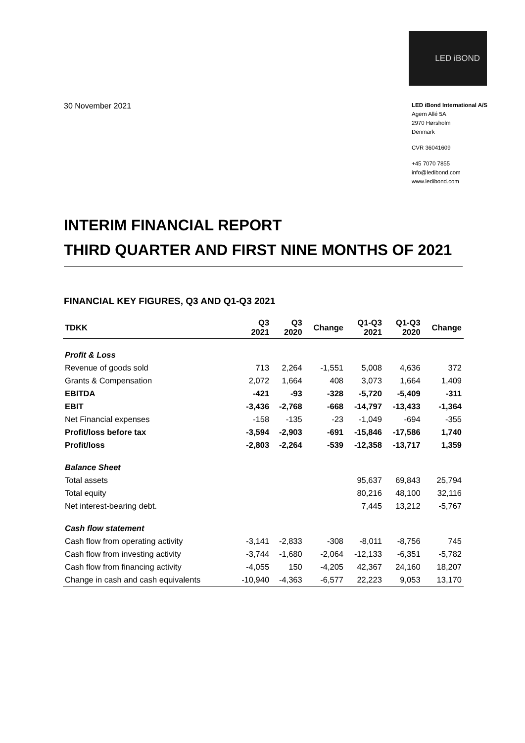LED iBOND
30 November 2021
LED iBond International A/S
Agern Allé 5A
2970 Hørsholm
Denmark
CVR 36041609
+45 7070 7855
info@ledibond.com
www.ledibond.com
INTERIM FINANCIAL REPORT
THIRD QUARTER AND FIRST NINE MONTHS OF 2021
FINANCIAL KEY FIGURES, Q3 AND Q1-Q3 2021
| TDKK | Q3 2021 | Q3 2020 | Change | Q1-Q3 2021 | Q1-Q3 2020 | Change |
| --- | --- | --- | --- | --- | --- | --- |
| Profit & Loss | | | | | | |
| Revenue of goods sold | 713 | 2,264 | -1,551 | 5,008 | 4,636 | 372 |
| Grants & Compensation | 2,072 | 1,664 | 408 | 3,073 | 1,664 | 1,409 |
| EBITDA | -421 | -93 | -328 | -5,720 | -5,409 | -311 |
| EBIT | -3,436 | -2,768 | -668 | -14,797 | -13,433 | -1,364 |
| Net Financial expenses | -158 | -135 | -23 | -1,049 | -694 | -355 |
| Profit/loss before tax | -3,594 | -2,903 | -691 | -15,846 | -17,586 | 1,740 |
| Profit/loss | -2,803 | -2,264 | -539 | -12,358 | -13,717 | 1,359 |
| Balance Sheet | | | | | | |
| Total assets | | | | 95,637 | 69,843 | 25,794 |
| Total equity | | | | 80,216 | 48,100 | 32,116 |
| Net interest-bearing debt. | | | | 7,445 | 13,212 | -5,767 |
| Cash flow statement | | | | | | |
| Cash flow from operating activity | -3,141 | -2,833 | -308 | -8,011 | -8,756 | 745 |
| Cash flow from investing activity | -3,744 | -1,680 | -2,064 | -12,133 | -6,351 | -5,782 |
| Cash flow from financing activity | -4,055 | 150 | -4,205 | 42,367 | 24,160 | 18,207 |
| Change in cash and cash equivalents | -10,940 | -4,363 | -6,577 | 22,223 | 9,053 | 13,170 |